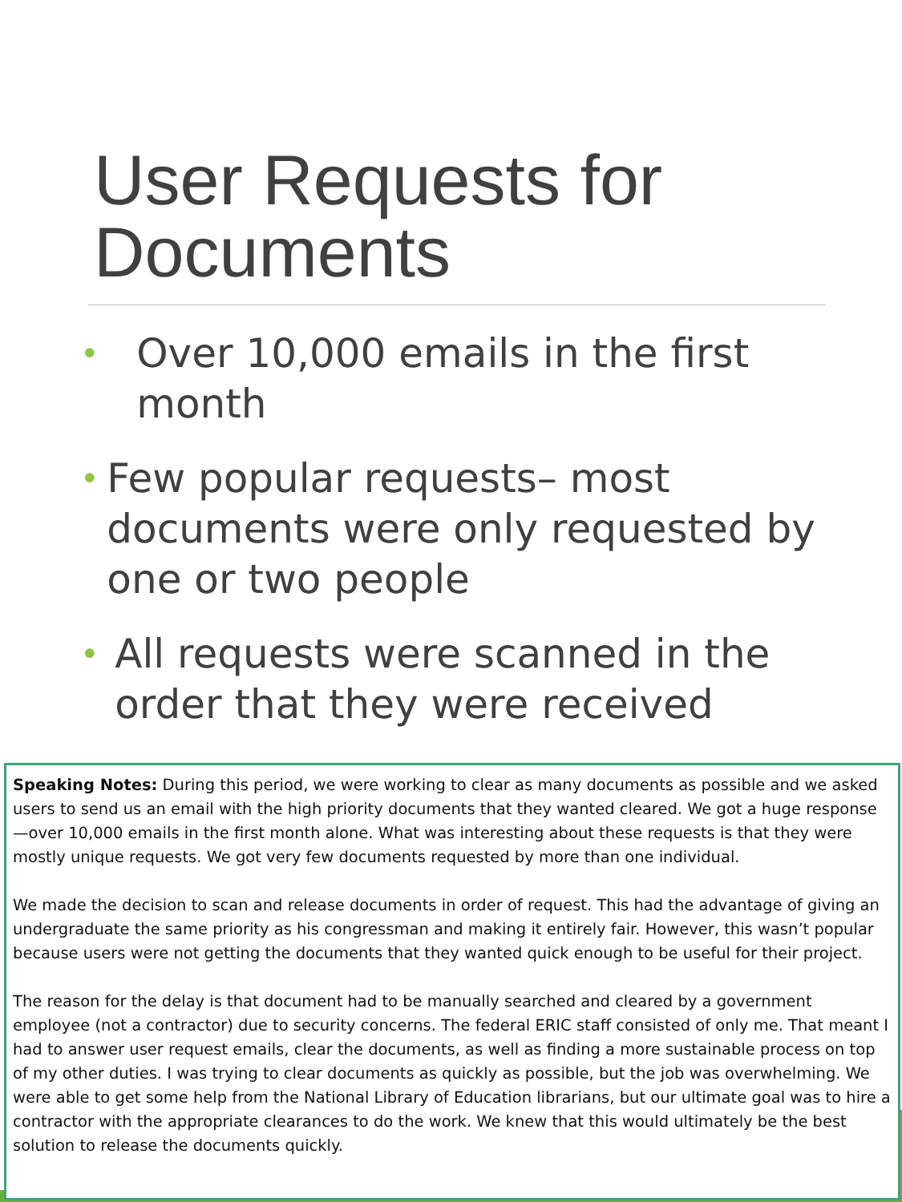User Requests for
Documents
• Over 10,000 emails in the first month
• Few popular requests– most documents were only requested by one or two people
• All requests were scanned in the order that they were received
Speaking Notes: During this period, we were working to clear as many documents as possible and we asked users to send us an email with the high priority documents that they wanted cleared. We got a huge response—over 10,000 emails in the first month alone. What was interesting about these requests is that they were mostly unique requests. We got very few documents requested by more than one individual.
We made the decision to scan and release documents in order of request. This had the advantage of giving an undergraduate the same priority as his congressman and making it entirely fair. However, this wasn’t popular because users were not getting the documents that they wanted quick enough to be useful for their project.
The reason for the delay is that document had to be manually searched and cleared by a government employee (not a contractor) due to security concerns. The federal ERIC staff consisted of only me. That meant I had to answer user request emails, clear the documents, as well as finding a more sustainable process on top of my other duties. I was trying to clear documents as quickly as possible, but the job was overwhelming. We were able to get some help from the National Library of Education librarians, but our ultimate goal was to hire a contractor with the appropriate clearances to do the work. We knew that this would ultimately be the best solution to release the documents quickly.